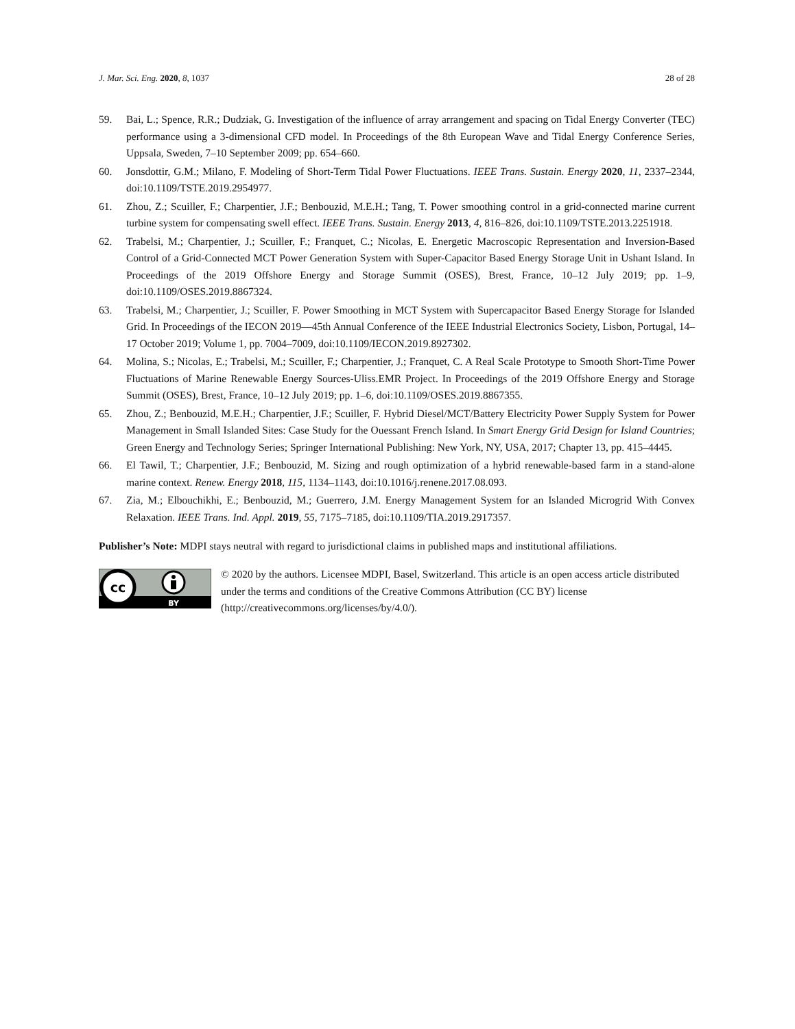J. Mar. Sci. Eng. 2020, 8, 1037 28 of 28
59. Bai, L.; Spence, R.R.; Dudziak, G. Investigation of the influence of array arrangement and spacing on Tidal Energy Converter (TEC) performance using a 3-dimensional CFD model. In Proceedings of the 8th European Wave and Tidal Energy Conference Series, Uppsala, Sweden, 7–10 September 2009; pp. 654–660.
60. Jonsdottir, G.M.; Milano, F. Modeling of Short-Term Tidal Power Fluctuations. IEEE Trans. Sustain. Energy 2020, 11, 2337–2344, doi:10.1109/TSTE.2019.2954977.
61. Zhou, Z.; Scuiller, F.; Charpentier, J.F.; Benbouzid, M.E.H.; Tang, T. Power smoothing control in a grid-connected marine current turbine system for compensating swell effect. IEEE Trans. Sustain. Energy 2013, 4, 816–826, doi:10.1109/TSTE.2013.2251918.
62. Trabelsi, M.; Charpentier, J.; Scuiller, F.; Franquet, C.; Nicolas, E. Energetic Macroscopic Representation and Inversion-Based Control of a Grid-Connected MCT Power Generation System with Super-Capacitor Based Energy Storage Unit in Ushant Island. In Proceedings of the 2019 Offshore Energy and Storage Summit (OSES), Brest, France, 10–12 July 2019; pp. 1–9, doi:10.1109/OSES.2019.8867324.
63. Trabelsi, M.; Charpentier, J.; Scuiller, F. Power Smoothing in MCT System with Supercapacitor Based Energy Storage for Islanded Grid. In Proceedings of the IECON 2019—45th Annual Conference of the IEEE Industrial Electronics Society, Lisbon, Portugal, 14–17 October 2019; Volume 1, pp. 7004–7009, doi:10.1109/IECON.2019.8927302.
64. Molina, S.; Nicolas, E.; Trabelsi, M.; Scuiller, F.; Charpentier, J.; Franquet, C. A Real Scale Prototype to Smooth Short-Time Power Fluctuations of Marine Renewable Energy Sources-Uliss.EMR Project. In Proceedings of the 2019 Offshore Energy and Storage Summit (OSES), Brest, France, 10–12 July 2019; pp. 1–6, doi:10.1109/OSES.2019.8867355.
65. Zhou, Z.; Benbouzid, M.E.H.; Charpentier, J.F.; Scuiller, F. Hybrid Diesel/MCT/Battery Electricity Power Supply System for Power Management in Small Islanded Sites: Case Study for the Ouessant French Island. In Smart Energy Grid Design for Island Countries; Green Energy and Technology Series; Springer International Publishing: New York, NY, USA, 2017; Chapter 13, pp. 415–4445.
66. El Tawil, T.; Charpentier, J.F.; Benbouzid, M. Sizing and rough optimization of a hybrid renewable-based farm in a stand-alone marine context. Renew. Energy 2018, 115, 1134–1143, doi:10.1016/j.renene.2017.08.093.
67. Zia, M.; Elbouchikhi, E.; Benbouzid, M.; Guerrero, J.M. Energy Management System for an Islanded Microgrid With Convex Relaxation. IEEE Trans. Ind. Appl. 2019, 55, 7175–7185, doi:10.1109/TIA.2019.2917357.
Publisher’s Note: MDPI stays neutral with regard to jurisdictional claims in published maps and institutional affiliations.
cc
BY
© 2020 by the authors. Licensee MDPI, Basel, Switzerland. This article is an open access article distributed under the terms and conditions of the Creative Commons Attribution (CC BY) license (http://creativecommons.org/licenses/by/4.0/).